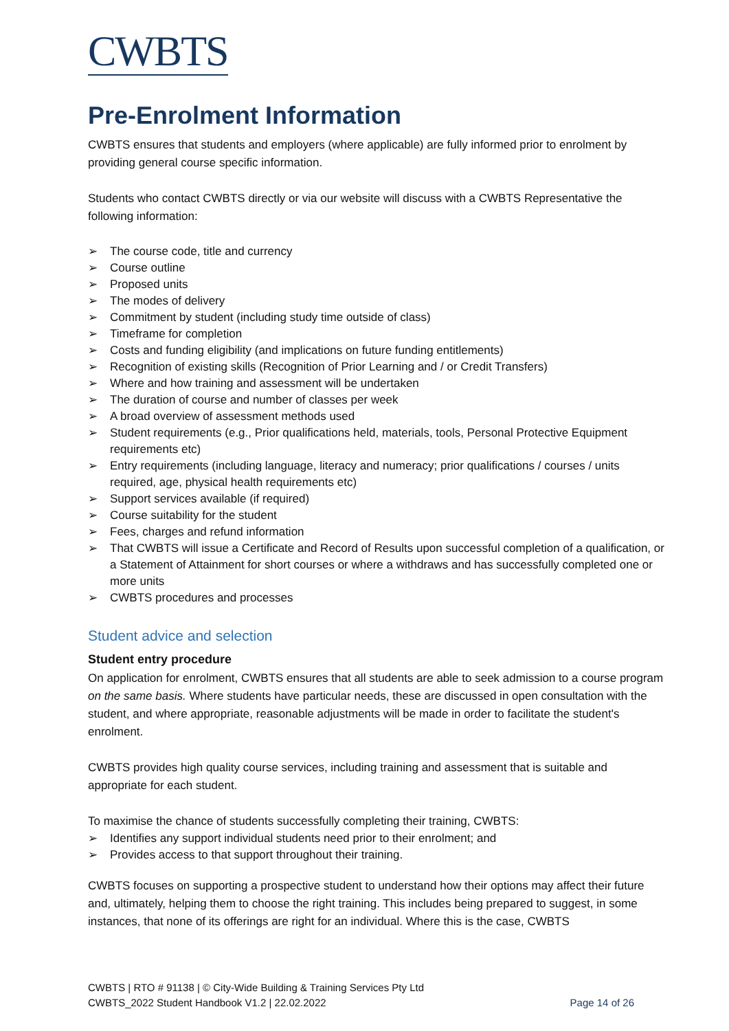CWBTS
Pre-Enrolment Information
CWBTS ensures that students and employers (where applicable) are fully informed prior to enrolment by providing general course specific information.
Students who contact CWBTS directly or via our website will discuss with a CWBTS Representative the following information:
➢ The course code, title and currency
➢ Course outline
➢ Proposed units
➢ The modes of delivery
➢ Commitment by student (including study time outside of class)
➢ Timeframe for completion
➢ Costs and funding eligibility (and implications on future funding entitlements)
➢ Recognition of existing skills (Recognition of Prior Learning and / or Credit Transfers)
➢ Where and how training and assessment will be undertaken
➢ The duration of course and number of classes per week
➢ A broad overview of assessment methods used
➢ Student requirements (e.g., Prior qualifications held, materials, tools, Personal Protective Equipment requirements etc)
➢ Entry requirements (including language, literacy and numeracy; prior qualifications / courses / units required, age, physical health requirements etc)
➢ Support services available (if required)
➢ Course suitability for the student
➢ Fees, charges and refund information
➢ That CWBTS will issue a Certificate and Record of Results upon successful completion of a qualification, or a Statement of Attainment for short courses or where a withdraws and has successfully completed one or more units
➢ CWBTS procedures and processes
Student advice and selection
Student entry procedure
On application for enrolment, CWBTS ensures that all students are able to seek admission to a course program on the same basis. Where students have particular needs, these are discussed in open consultation with the student, and where appropriate, reasonable adjustments will be made in order to facilitate the student's enrolment.
CWBTS provides high quality course services, including training and assessment that is suitable and appropriate for each student.
To maximise the chance of students successfully completing their training, CWBTS:
➢ Identifies any support individual students need prior to their enrolment; and
➢ Provides access to that support throughout their training.
CWBTS focuses on supporting a prospective student to understand how their options may affect their future and, ultimately, helping them to choose the right training. This includes being prepared to suggest, in some instances, that none of its offerings are right for an individual. Where this is the case, CWBTS
CWBTS | RTO # 91138 | © City-Wide Building & Training Services Pty Ltd
CWBTS_2022 Student Handbook V1.2 | 22.02.2022
Page 14 of 26